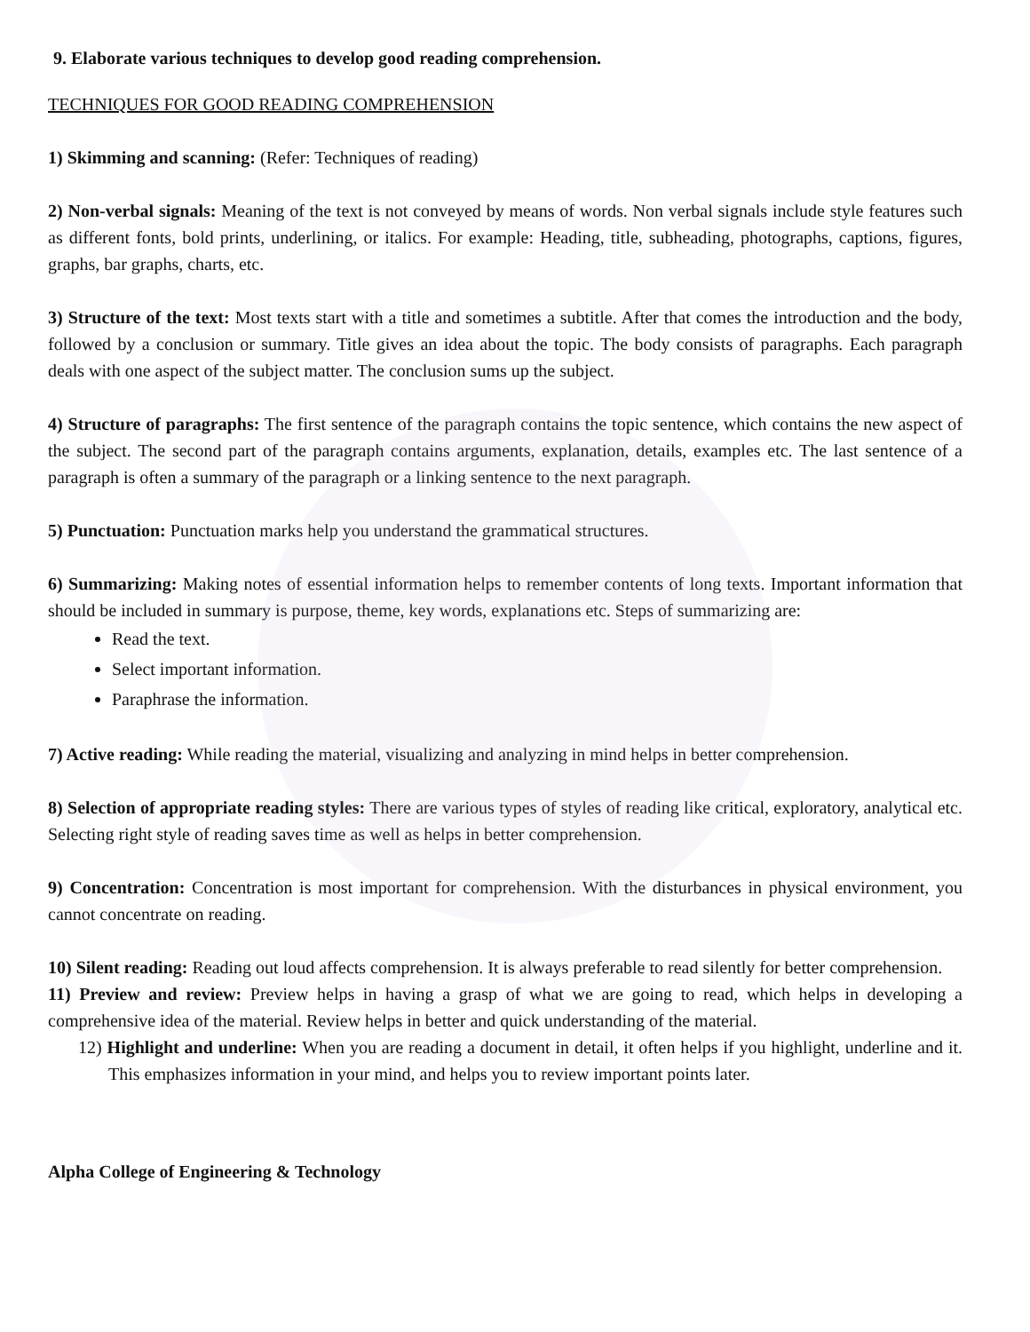9. Elaborate various techniques to develop good reading comprehension.
TECHNIQUES FOR GOOD READING COMPREHENSION
1) Skimming and scanning: (Refer: Techniques of reading)
2) Non-verbal signals: Meaning of the text is not conveyed by means of words. Non verbal signals include style features such as different fonts, bold prints, underlining, or italics. For example: Heading, title, subheading, photographs, captions, figures, graphs, bar graphs, charts, etc.
3) Structure of the text: Most texts start with a title and sometimes a subtitle. After that comes the introduction and the body, followed by a conclusion or summary. Title gives an idea about the topic. The body consists of paragraphs. Each paragraph deals with one aspect of the subject matter. The conclusion sums up the subject.
4) Structure of paragraphs: The first sentence of the paragraph contains the topic sentence, which contains the new aspect of the subject. The second part of the paragraph contains arguments, explanation, details, examples etc. The last sentence of a paragraph is often a summary of the paragraph or a linking sentence to the next paragraph.
5) Punctuation: Punctuation marks help you understand the grammatical structures.
6) Summarizing: Making notes of essential information helps to remember contents of long texts. Important information that should be included in summary is purpose, theme, key words, explanations etc. Steps of summarizing are:
Read the text.
Select important information.
Paraphrase the information.
7) Active reading: While reading the material, visualizing and analyzing in mind helps in better comprehension.
8) Selection of appropriate reading styles: There are various types of styles of reading like critical, exploratory, analytical etc. Selecting right style of reading saves time as well as helps in better comprehension.
9) Concentration: Concentration is most important for comprehension. With the disturbances in physical environment, you cannot concentrate on reading.
10) Silent reading: Reading out loud affects comprehension. It is always preferable to read silently for better comprehension.
11) Preview and review: Preview helps in having a grasp of what we are going to read, which helps in developing a comprehensive idea of the material. Review helps in better and quick understanding of the material.
12) Highlight and underline: When you are reading a document in detail, it often helps if you highlight, underline and it. This emphasizes information in your mind, and helps you to review important points later.
Alpha College of Engineering & Technology